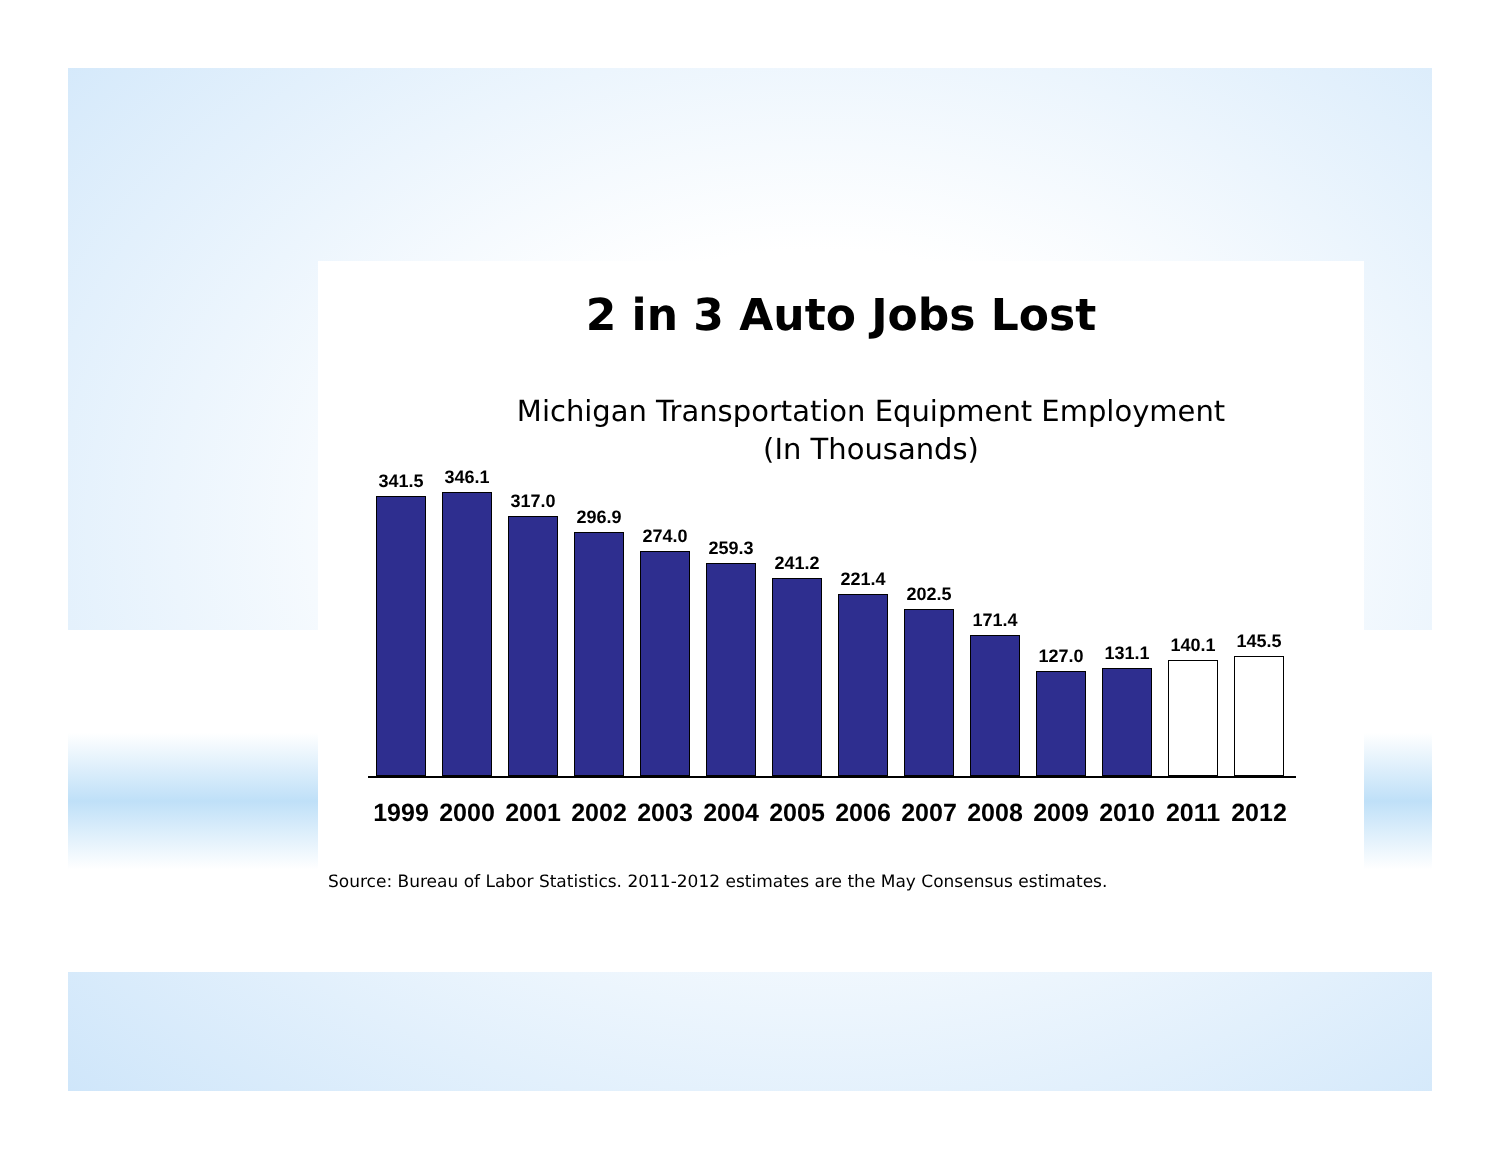2 in 3 Auto Jobs Lost
Michigan Transportation Equipment Employment
(In Thousands)
341.5
346.1
317.0
296.9
274.0
259.3
241.2
221.4
202.5
171.4
127.0
131.1
140.1
145.5
1999 2000 2001 2002 2003 2004 2005 2006 2007 2008 2009 2010 2011 2012
Source: Bureau of Labor Statistics. 2011-2012 estimates are the May Consensus estimates.